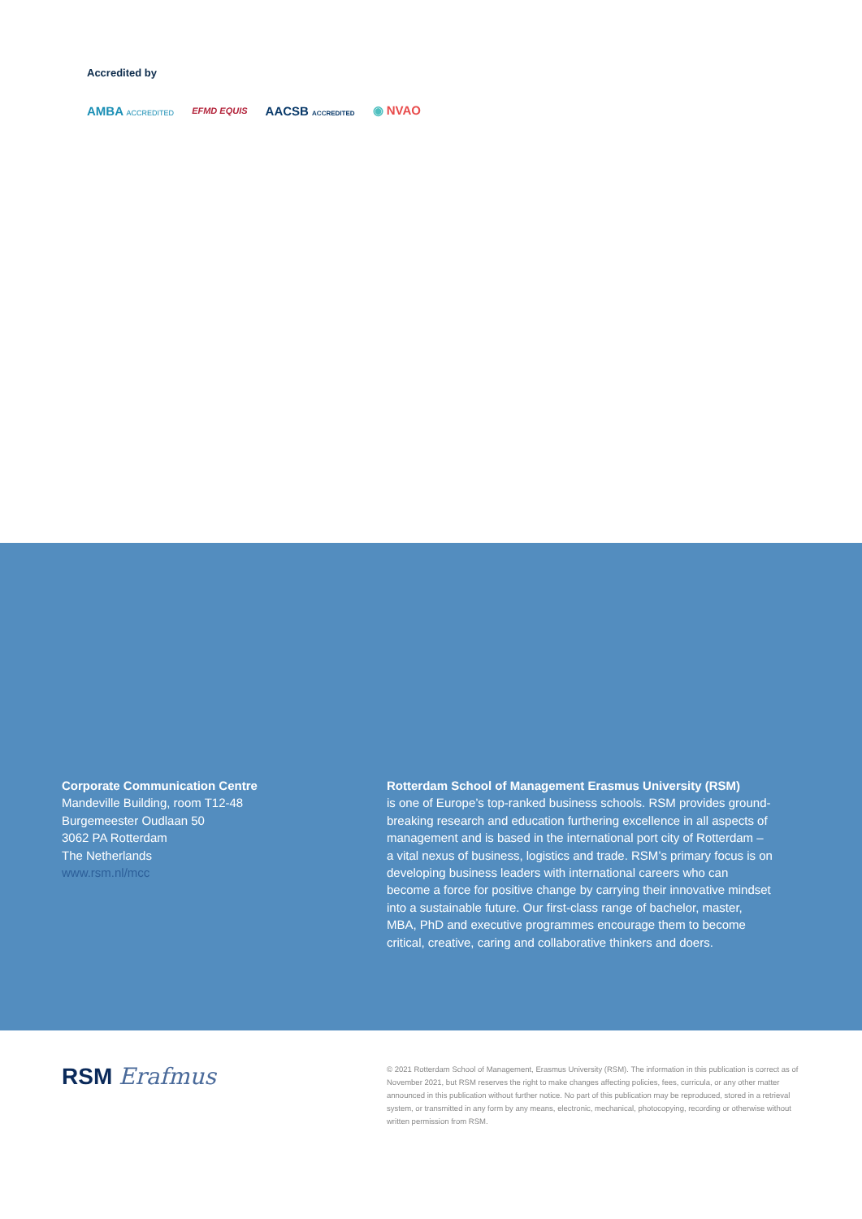Accredited by
AMBA ACCREDITED EFMD EQUIS AACSB ACCREDITED ◉ NVAO
Corporate Communication Centre
Mandeville Building, room T12-48
Burgemeester Oudlaan 50
3062 PA Rotterdam
The Netherlands
www.rsm.nl/mcc
Rotterdam School of Management Erasmus University (RSM)
is one of Europe’s top-ranked business schools. RSM provides ground-breaking research and education furthering excellence in all aspects of management and is based in the international port city of Rotterdam – a vital nexus of business, logistics and trade. RSM’s primary focus is on developing business leaders with international careers who can become a force for positive change by carrying their innovative mindset into a sustainable future. Our first-class range of bachelor, master, MBA, PhD and executive programmes encourage them to become critical, creative, caring and collaborative thinkers and doers.
RSM Erafmus
© 2021 Rotterdam School of Management, Erasmus University (RSM). The information in this publication is correct as of November 2021, but RSM reserves the right to make changes affecting policies, fees, curricula, or any other matter announced in this publication without further notice. No part of this publication may be reproduced, stored in a retrieval system, or transmitted in any form by any means, electronic, mechanical, photocopying, recording or otherwise without written permission from RSM.